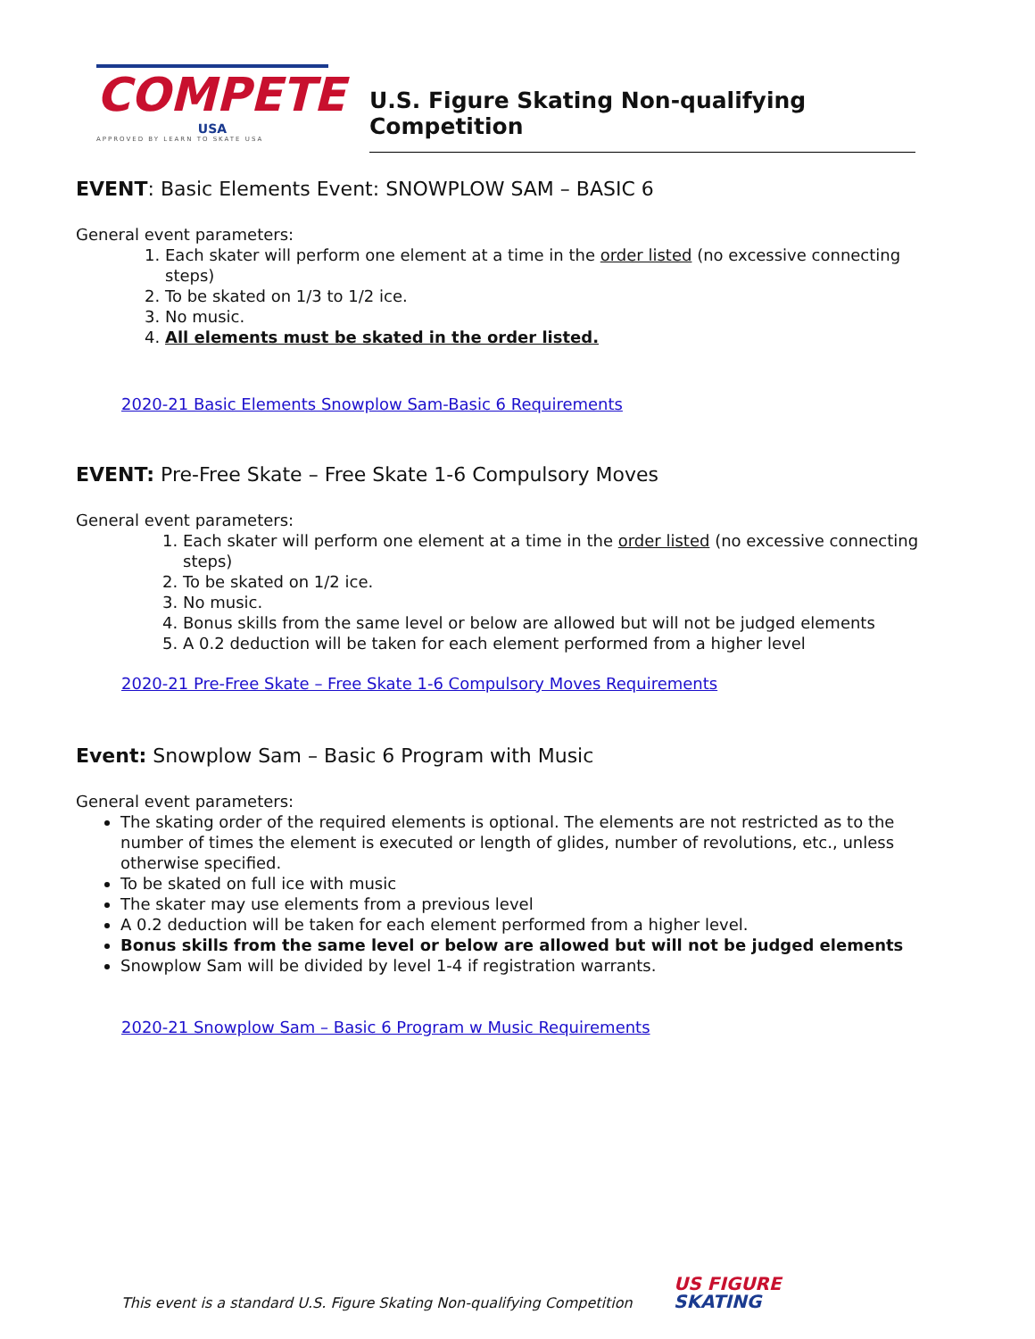COMPETE
USA
APPROVED BY LEARN TO SKATE USA
U.S. Figure Skating Non-qualifying Competition
EVENT: Basic Elements Event: SNOWPLOW SAM – BASIC 6
General event parameters:
1. Each skater will perform one element at a time in the order listed (no excessive connecting steps)
2. To be skated on 1/3 to 1/2 ice.
3. No music.
4. All elements must be skated in the order listed.
2020-21 Basic Elements Snowplow Sam-Basic 6 Requirements
EVENT: Pre-Free Skate – Free Skate 1-6 Compulsory Moves
General event parameters:
1. Each skater will perform one element at a time in the order listed (no excessive connecting steps)
2. To be skated on 1/2 ice.
3. No music.
4. Bonus skills from the same level or below are allowed but will not be judged elements
5. A 0.2 deduction will be taken for each element performed from a higher level
2020-21 Pre-Free Skate – Free Skate 1-6 Compulsory Moves Requirements
Event: Snowplow Sam – Basic 6 Program with Music
General event parameters:
The skating order of the required elements is optional. The elements are not restricted as to the number of times the element is executed or length of glides, number of revolutions, etc., unless otherwise specified.
To be skated on full ice with music
The skater may use elements from a previous level
A 0.2 deduction will be taken for each element performed from a higher level.
Bonus skills from the same level or below are allowed but will not be judged elements
Snowplow Sam will be divided by level 1-4 if registration warrants.
2020-21 Snowplow Sam – Basic 6 Program w Music Requirements
This event is a standard U.S. Figure Skating Non-qualifying Competition
US FIGURE
SKATING